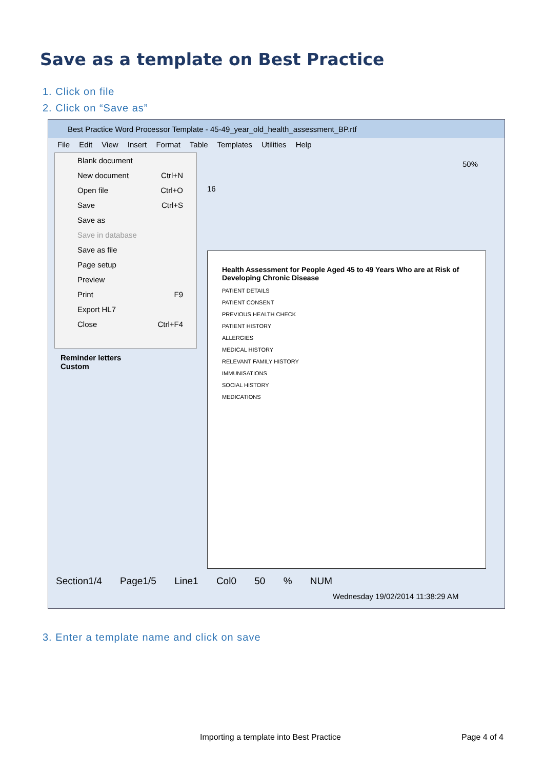Save as a template on Best Practice
1. Click on file
2. Click on “Save as”
Best Practice Word Processor Template - 45-49_year_old_health_assessment_BP.rtf
File Edit View Insert Format Table Templates Utilities Help
50%
16
Blank document
New document Ctrl+N
Open file Ctrl+O
Save Ctrl+S
Save as
Save in database
Save as file
Page setup
Preview
Print F9
Export HL7
Close Ctrl+F4
Reminder letters
Custom
Health Assessment for People Aged 45 to 49 Years Who are at Risk of Developing Chronic Disease
PATIENT DETAILS
PATIENT CONSENT
PREVIOUS HEALTH CHECK
PATIENT HISTORY
ALLERGIES
MEDICAL HISTORY
RELEVANT FAMILY HISTORY
IMMUNISATIONS
SOCIAL HISTORY
MEDICATIONS
Section1/4 Page1/5 Line1 Col0 50 % NUM
Wednesday 19/02/2014 11:38:29 AM
3. Enter a template name and click on save
Importing a template into Best Practice
Page 4 of 4